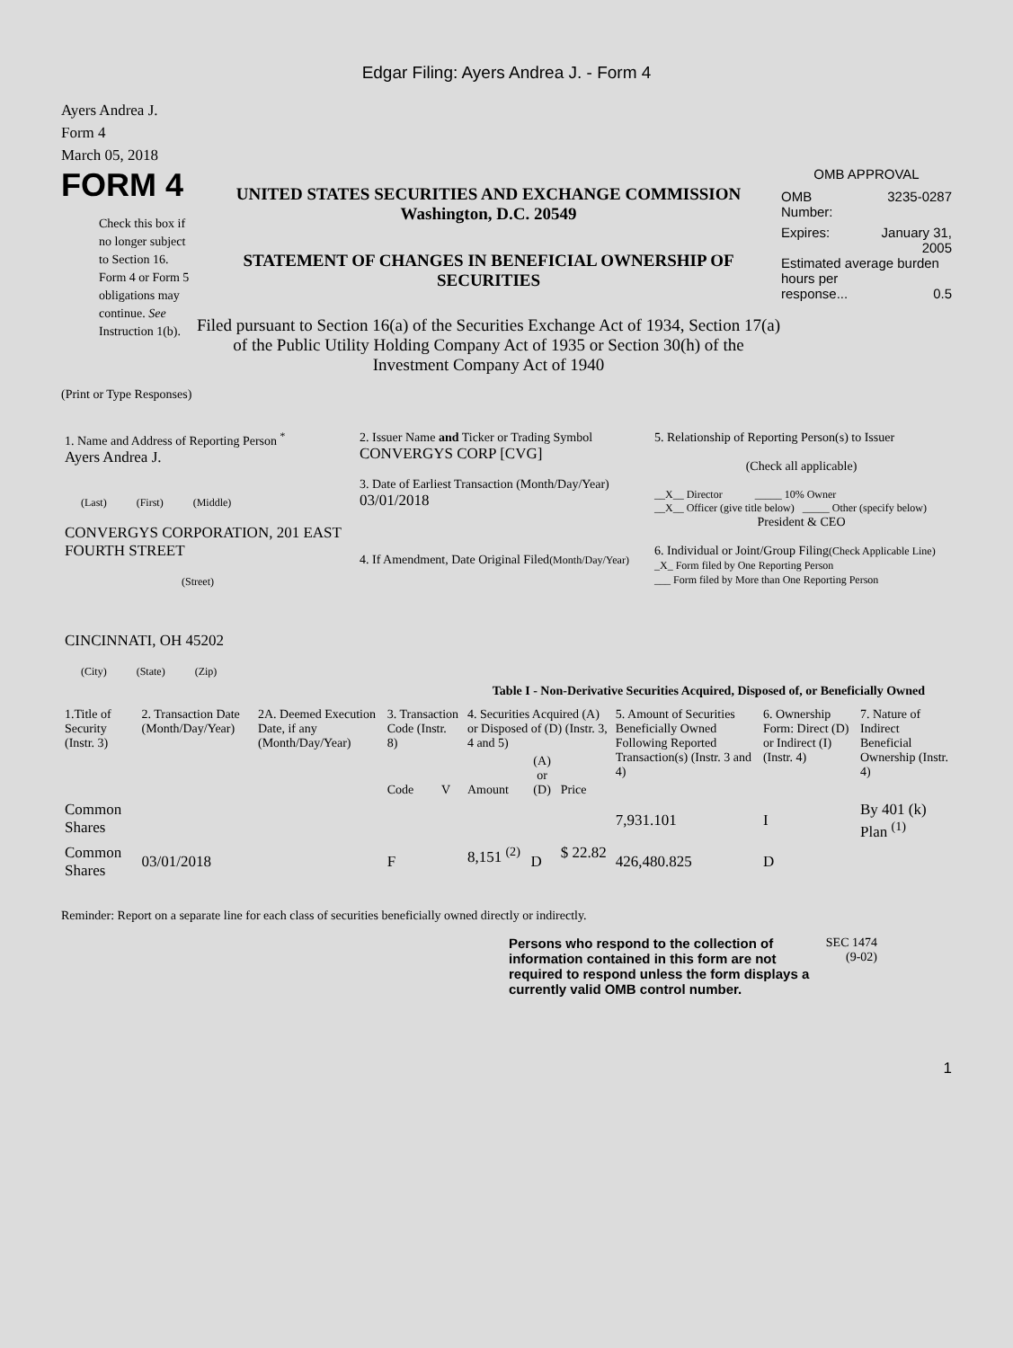Edgar Filing: Ayers Andrea J. - Form 4
Ayers Andrea J.
Form 4
March 05, 2018
FORM 4
Check this box if no longer subject to Section 16. Form 4 or Form 5 obligations may continue. See Instruction 1(b).
UNITED STATES SECURITIES AND EXCHANGE COMMISSION
Washington, D.C. 20549
STATEMENT OF CHANGES IN BENEFICIAL OWNERSHIP OF SECURITIES
Filed pursuant to Section 16(a) of the Securities Exchange Act of 1934, Section 17(a) of the Public Utility Holding Company Act of 1935 or Section 30(h) of the Investment Company Act of 1940
OMB APPROVAL
OMB
Number: 3235-0287
Expires: January 31,
2005
Estimated average burden hours per
response... 0.5
(Print or Type Responses)
| 1. Name and Address of Reporting Person <sup>*</sup> Ayers Andrea J. (Last) (First) (Middle) CONVERGYS CORPORATION, 201 EAST FOURTH STREET (Street) CINCINNATI, OH 45202 (City) (State) (Zip) | 2. Issuer Name and Ticker or Trading Symbol CONVERGYS CORP [CVG] 3. Date of Earliest Transaction (Month/Day/Year) 03/01/2018 4. If Amendment, Date Original Filed (Month/Day/Year) | 5. Relationship of Reporting Person(s) to Issuer (Check all applicable) __X__ Director _____ 10% Owner __X__ Officer (give title below) _____ Other (specify below) President & CEO 6. Individual or Joint/Group Filing (Check Applicable Line) _X_ Form filed by One Reporting Person ___ Form filed by More than One Reporting Person |
Table I - Non-Derivative Securities Acquired, Disposed of, or Beneficially Owned
| 1.Title of Security (Instr. 3) | 2. Transaction Date (Month/Day/Year) | 2A. Deemed Execution Date, if any (Month/Day/Year) | 3. Transaction Code (Instr. 8) | | 4. Securities Acquired (A) or Disposed of (D) (Instr. 3, 4 and 5) | | | 5. Amount of Securities Beneficially Owned Following Reported Transaction(s) (Instr. 3 and 4) | 6. Ownership Form: Direct (D) or Indirect (I) (Instr. 4) | 7. Nature of Indirect Beneficial Ownership (Instr. 4) |
| --- | --- | --- | --- | --- | --- | --- | --- | --- | --- | --- |
| | | | Code | V | Amount | (A) or (D) | Price | | | |
| Common Shares | | | | | | | | 7,931.101 | I | By 401 (k) Plan <sup>(1)</sup> |
| Common Shares | 03/01/2018 | | F | | 8,151 <sup>(2)</sup> | D | $ 22.82 | 426,480.825 | D | |
Reminder: Report on a separate line for each class of securities beneficially owned directly or indirectly.
Persons who respond to the collection of information contained in this form are not required to respond unless the form displays a currently valid OMB control number.
SEC 1474
(9-02)
1